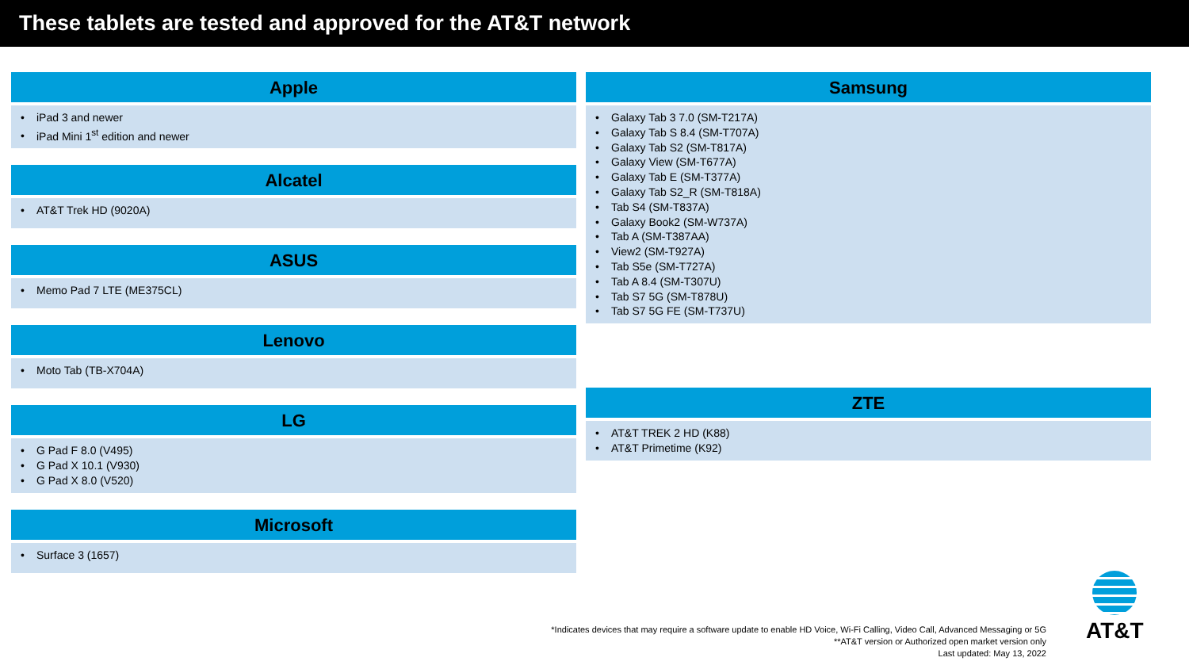These tablets are tested and approved for the AT&T network
Apple
• iPad 3 and newer
• iPad Mini 1<sup>st</sup> edition and newer
Alcatel
• AT&T Trek HD (9020A)
ASUS
• Memo Pad 7 LTE (ME375CL)
Lenovo
• Moto Tab (TB-X704A)
LG
• G Pad F 8.0 (V495)
• G Pad X 10.1 (V930)
• G Pad X 8.0 (V520)
Microsoft
• Surface 3 (1657)
Samsung
• Galaxy Tab 3 7.0 (SM-T217A)
• Galaxy Tab S 8.4 (SM-T707A)
• Galaxy Tab S2 (SM-T817A)
• Galaxy View (SM-T677A)
• Galaxy Tab E (SM-T377A)
• Galaxy Tab S2_R (SM-T818A)
• Tab S4 (SM-T837A)
• Galaxy Book2 (SM-W737A)
• Tab A (SM-T387AA)
• View2 (SM-T927A)
• Tab S5e (SM-T727A)
• Tab A 8.4 (SM-T307U)
• Tab S7 5G (SM-T878U)
• Tab S7 5G FE (SM-T737U)
ZTE
• AT&T TREK 2 HD (K88)
• AT&T Primetime (K92)
*Indicates devices that may require a software update to enable HD Voice, Wi-Fi Calling, Video Call, Advanced Messaging or 5G
**AT&T version or Authorized open market version only
Last updated: May 13, 2022
AT&T